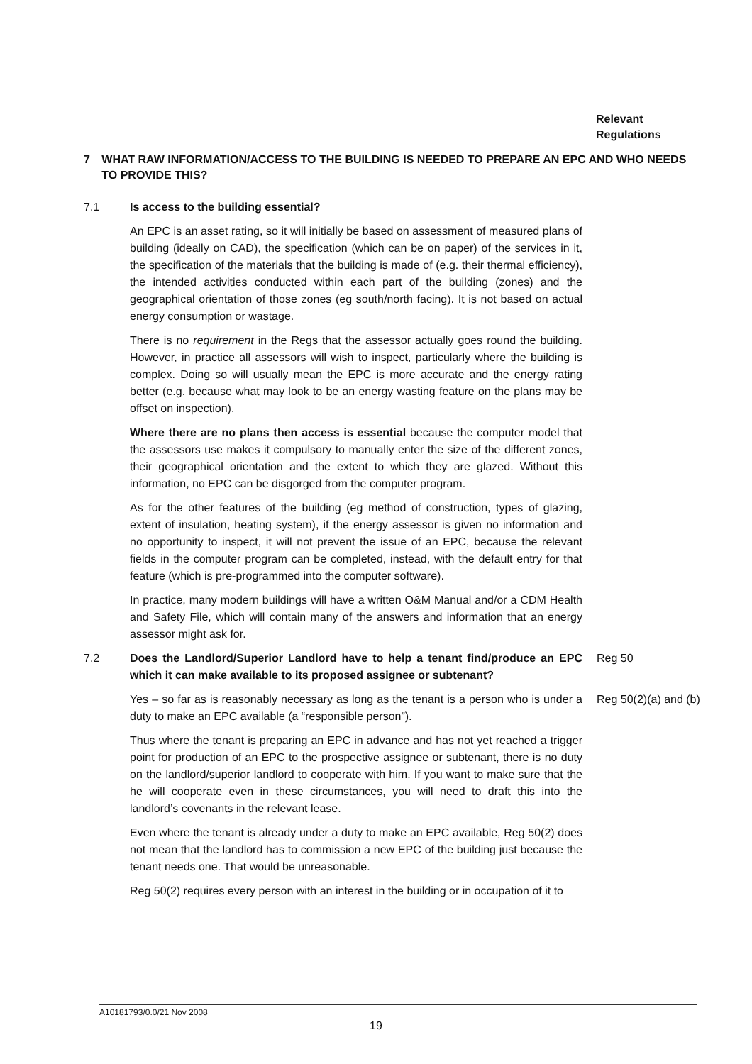Relevant
Regulations
7 WHAT RAW INFORMATION/ACCESS TO THE BUILDING IS NEEDED TO PREPARE AN EPC AND WHO NEEDS TO PROVIDE THIS?
7.1 Is access to the building essential?
An EPC is an asset rating, so it will initially be based on assessment of measured plans of building (ideally on CAD), the specification (which can be on paper) of the services in it, the specification of the materials that the building is made of (e.g. their thermal efficiency), the intended activities conducted within each part of the building (zones) and the geographical orientation of those zones (eg south/north facing). It is not based on actual energy consumption or wastage.
There is no requirement in the Regs that the assessor actually goes round the building. However, in practice all assessors will wish to inspect, particularly where the building is complex. Doing so will usually mean the EPC is more accurate and the energy rating better (e.g. because what may look to be an energy wasting feature on the plans may be offset on inspection).
Where there are no plans then access is essential because the computer model that the assessors use makes it compulsory to manually enter the size of the different zones, their geographical orientation and the extent to which they are glazed. Without this information, no EPC can be disgorged from the computer program.
As for the other features of the building (eg method of construction, types of glazing, extent of insulation, heating system), if the energy assessor is given no information and no opportunity to inspect, it will not prevent the issue of an EPC, because the relevant fields in the computer program can be completed, instead, with the default entry for that feature (which is pre-programmed into the computer software).
In practice, many modern buildings will have a written O&M Manual and/or a CDM Health and Safety File, which will contain many of the answers and information that an energy assessor might ask for.
7.2 Does the Landlord/Superior Landlord have to help a tenant find/produce an EPC which it can make available to its proposed assignee or subtenant?
Reg 50
Yes – so far as is reasonably necessary as long as the tenant is a person who is under a duty to make an EPC available (a “responsible person”).
Reg 50(2)(a) and (b)
Thus where the tenant is preparing an EPC in advance and has not yet reached a trigger point for production of an EPC to the prospective assignee or subtenant, there is no duty on the landlord/superior landlord to cooperate with him. If you want to make sure that the he will cooperate even in these circumstances, you will need to draft this into the landlord’s covenants in the relevant lease.
Even where the tenant is already under a duty to make an EPC available, Reg 50(2) does not mean that the landlord has to commission a new EPC of the building just because the tenant needs one. That would be unreasonable.
Reg 50(2) requires every person with an interest in the building or in occupation of it to
A10181793/0.0/21 Nov 2008
19